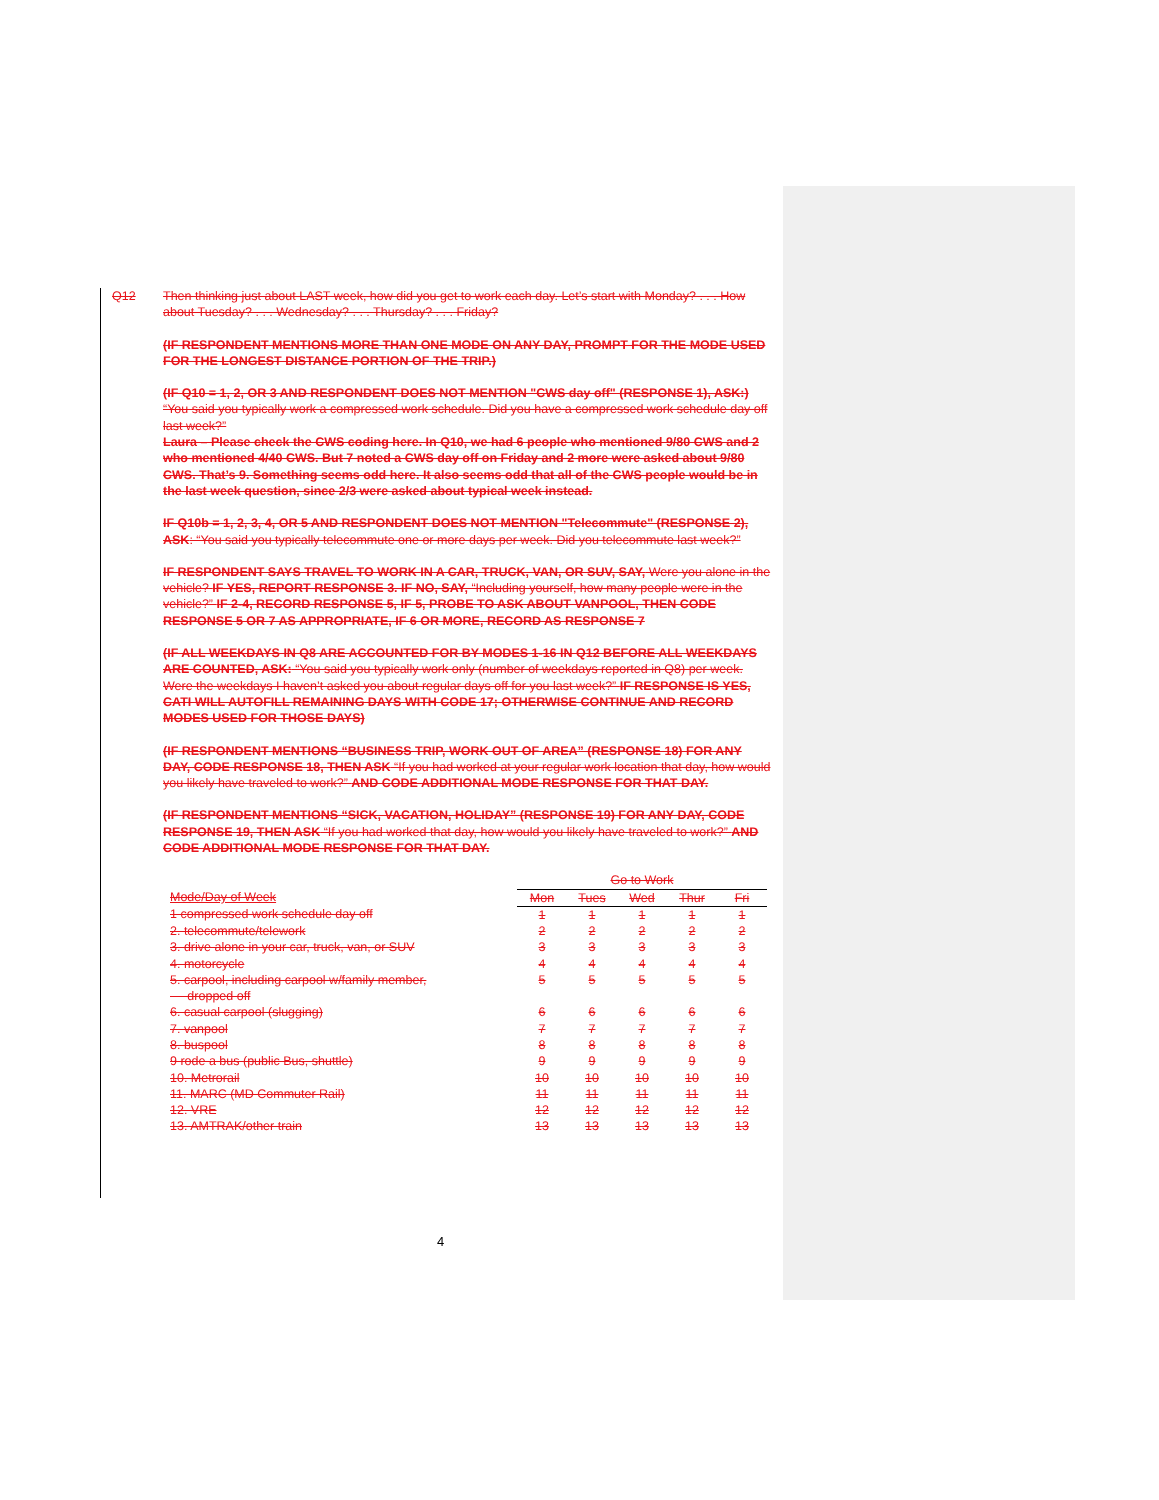Q12 Then thinking just about LAST week, how did you get to work each day. Let’s start with Monday? . . . How about Tuesday? . . . Wednesday? . . . Thursday? . . . Friday?
(IF RESPONDENT MENTIONS MORE THAN ONE MODE ON ANY DAY, PROMPT FOR THE MODE USED FOR THE LONGEST DISTANCE PORTION OF THE TRIP.)
(IF Q10 = 1, 2, OR 3 AND RESPONDENT DOES NOT MENTION "CWS day off" (RESPONSE 1), ASK:) “You said you typically work a compressed work schedule. Did you have a compressed work schedule day off last week?”
Laura – Please check the CWS coding here. In Q10, we had 6 people who mentioned 9/80 CWS and 2 who mentioned 4/40 CWS. But 7 noted a CWS day off on Friday and 2 more were asked about 9/80 CWS. That’s 9. Something seems odd here. It also seems odd that all of the CWS people would be in the last week question, since 2/3 were asked about typical week instead.
IF Q10b = 1, 2, 3, 4, OR 5 AND RESPONDENT DOES NOT MENTION "Telecommute" (RESPONSE 2), ASK: “You said you typically telecommute one or more days per week. Did you telecommute last week?”
IF RESPONDENT SAYS TRAVEL TO WORK IN A CAR, TRUCK, VAN, OR SUV, SAY, Were you alone in the vehicle? IF YES, REPORT RESPONSE 3. IF NO, SAY, “Including yourself, how many people were in the vehicle?” IF 2-4, RECORD RESPONSE 5, IF 5, PROBE TO ASK ABOUT VANPOOL, THEN CODE RESPONSE 5 OR 7 AS APPROPRIATE, IF 6 OR MORE, RECORD AS RESPONSE 7
(IF ALL WEEKDAYS IN Q8 ARE ACCOUNTED FOR BY MODES 1-16 IN Q12 BEFORE ALL WEEKDAYS ARE COUNTED, ASK: “You said you typically work only (number of weekdays reported in Q8) per week. Were the weekdays I haven’t asked you about regular days off for you last week?” IF RESPONSE IS YES, CATI WILL AUTOFILL REMAINING DAYS WITH CODE 17; OTHERWISE CONTINUE AND RECORD MODES USED FOR THOSE DAYS)
(IF RESPONDENT MENTIONS “BUSINESS TRIP, WORK OUT OF AREA” (RESPONSE 18) FOR ANY DAY, CODE RESPONSE 18, THEN ASK “If you had worked at your regular work location that day, how would you likely have traveled to work?” AND CODE ADDITIONAL MODE RESPONSE FOR THAT DAY.
(IF RESPONDENT MENTIONS “SICK, VACATION, HOLIDAY” (RESPONSE 19) FOR ANY DAY, CODE RESPONSE 19, THEN ASK “If you had worked that day, how would you likely have traveled to work?” AND CODE ADDITIONAL MODE RESPONSE FOR THAT DAY.
| | Go to Work | | | | |
| Mode/Day of Week | Mon | Tues | Wed | Thur | Fri |
| 1 compressed work schedule day off | 1 | 1 | 1 | 1 | 1 |
| 2. telecommute/telework | 2 | 2 | 2 | 2 | 2 |
| 3. drive alone in your car, truck, van, or SUV | 3 | 3 | 3 | 3 | 3 |
| 4. motorcycle | 4 | 4 | 4 | 4 | 4 |
| 5. carpool, including carpool w/family member, dropped off | 5 | 5 | 5 | 5 | 5 |
| 6. casual carpool (slugging) | 6 | 6 | 6 | 6 | 6 |
| 7. vanpool | 7 | 7 | 7 | 7 | 7 |
| 8. buspool | 8 | 8 | 8 | 8 | 8 |
| 9 rode a bus (public Bus, shuttle) | 9 | 9 | 9 | 9 | 9 |
| 10. Metrorail | 10 | 10 | 10 | 10 | 10 |
| 11. MARC (MD Commuter Rail) | 11 | 11 | 11 | 11 | 11 |
| 12. VRE | 12 | 12 | 12 | 12 | 12 |
| 13. AMTRAK/other train | 13 | 13 | 13 | 13 | 13 |
4